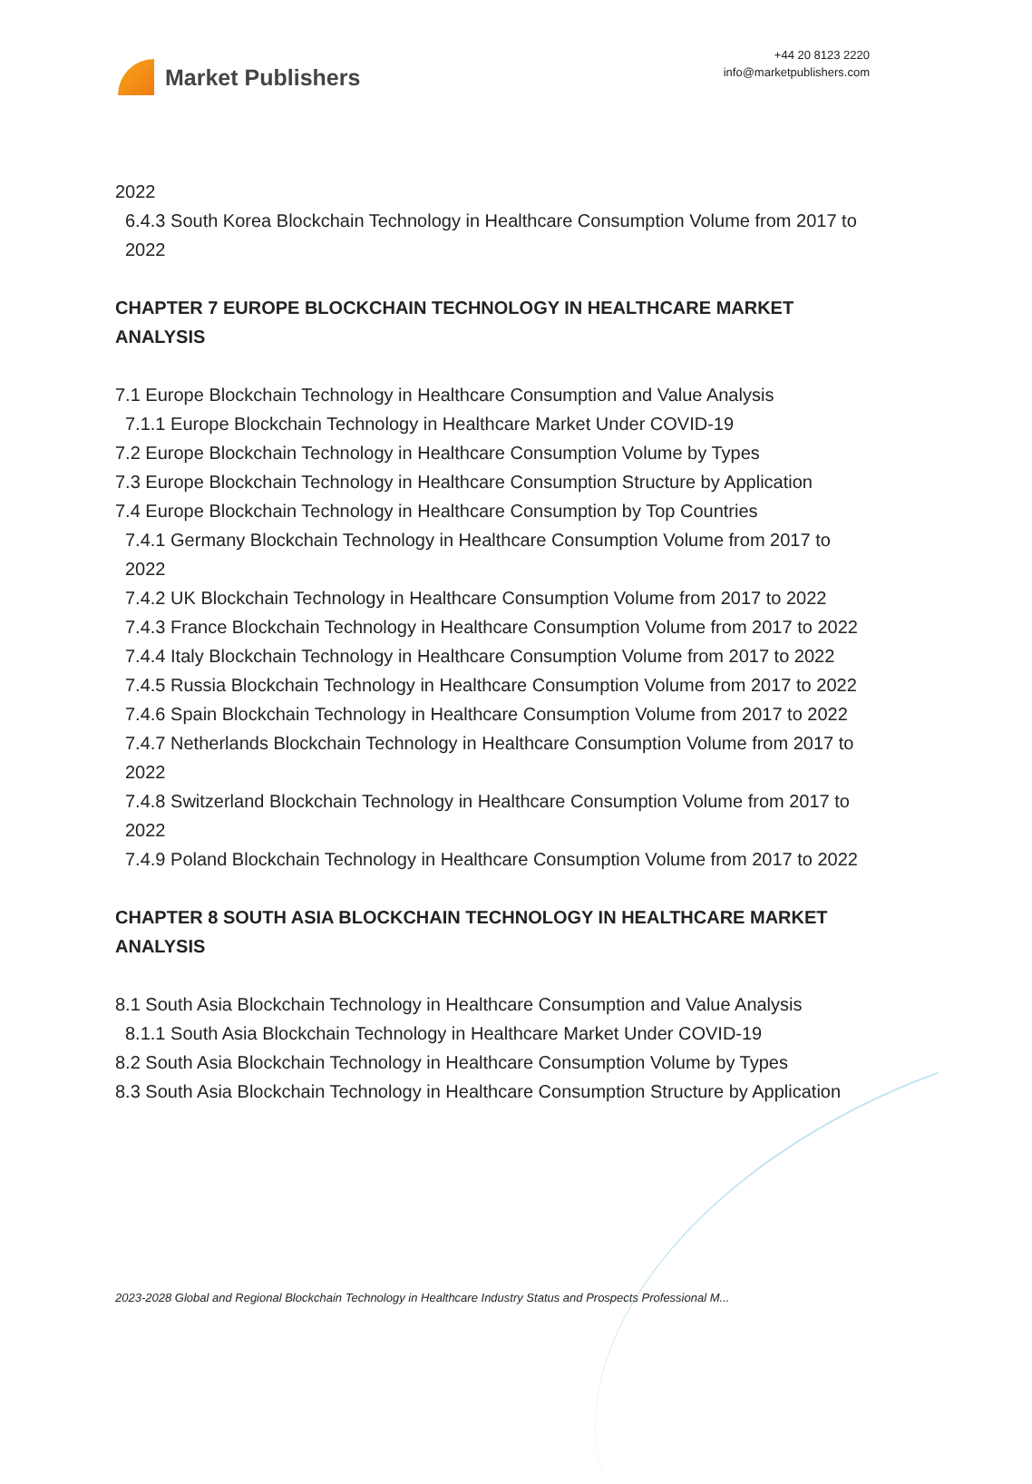Market Publishers
+44 20 8123 2220
info@marketpublishers.com
2022
6.4.3 South Korea Blockchain Technology in Healthcare Consumption Volume from 2017 to 2022
CHAPTER 7 EUROPE BLOCKCHAIN TECHNOLOGY IN HEALTHCARE MARKET ANALYSIS
7.1 Europe Blockchain Technology in Healthcare Consumption and Value Analysis
7.1.1 Europe Blockchain Technology in Healthcare Market Under COVID-19
7.2 Europe Blockchain Technology in Healthcare Consumption Volume by Types
7.3 Europe Blockchain Technology in Healthcare Consumption Structure by Application
7.4 Europe Blockchain Technology in Healthcare Consumption by Top Countries
7.4.1 Germany Blockchain Technology in Healthcare Consumption Volume from 2017 to 2022
7.4.2 UK Blockchain Technology in Healthcare Consumption Volume from 2017 to 2022
7.4.3 France Blockchain Technology in Healthcare Consumption Volume from 2017 to 2022
7.4.4 Italy Blockchain Technology in Healthcare Consumption Volume from 2017 to 2022
7.4.5 Russia Blockchain Technology in Healthcare Consumption Volume from 2017 to 2022
7.4.6 Spain Blockchain Technology in Healthcare Consumption Volume from 2017 to 2022
7.4.7 Netherlands Blockchain Technology in Healthcare Consumption Volume from 2017 to 2022
7.4.8 Switzerland Blockchain Technology in Healthcare Consumption Volume from 2017 to 2022
7.4.9 Poland Blockchain Technology in Healthcare Consumption Volume from 2017 to 2022
CHAPTER 8 SOUTH ASIA BLOCKCHAIN TECHNOLOGY IN HEALTHCARE MARKET ANALYSIS
8.1 South Asia Blockchain Technology in Healthcare Consumption and Value Analysis
8.1.1 South Asia Blockchain Technology in Healthcare Market Under COVID-19
8.2 South Asia Blockchain Technology in Healthcare Consumption Volume by Types
8.3 South Asia Blockchain Technology in Healthcare Consumption Structure by Application
2023-2028 Global and Regional Blockchain Technology in Healthcare Industry Status and Prospects Professional M...